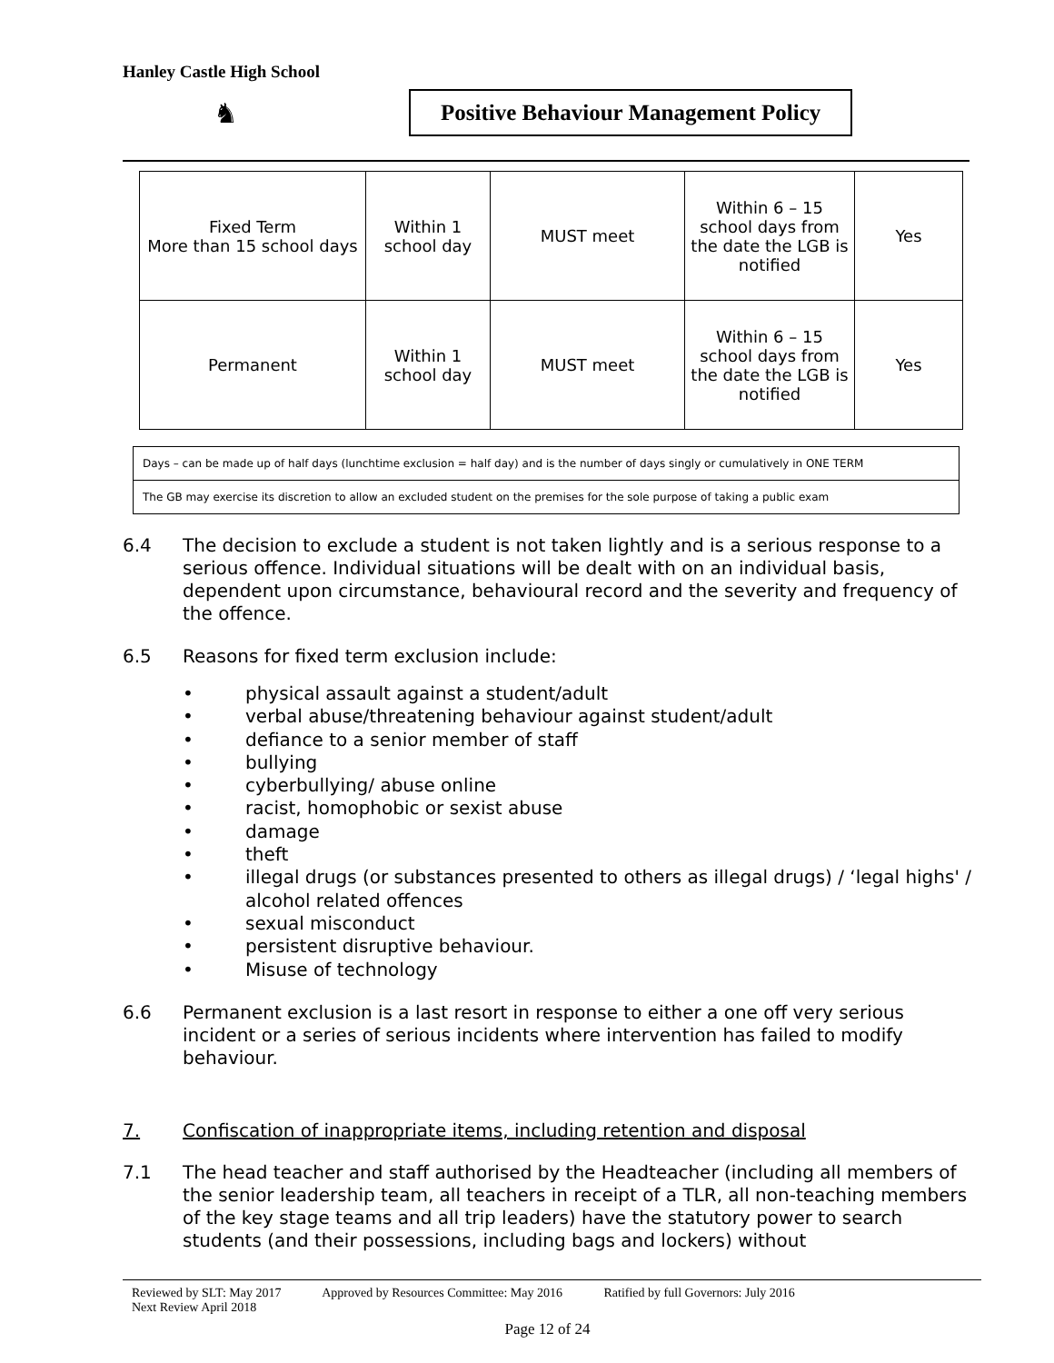Hanley Castle High School
♞
Positive Behaviour Management Policy
| Fixed Term More than 15 school days | Within 1 school day | MUST meet | Within 6 – 15 school days from the date the LGB is notified | Yes |
| Permanent | Within 1 school day | MUST meet | Within 6 – 15 school days from the date the LGB is notified | Yes |
| Days – can be made up of half days (lunchtime exclusion = half day) and is the number of days singly or cumulatively in ONE TERM |
| The GB may exercise its discretion to allow an excluded student on the premises for the sole purpose of taking a public exam |
6.4 The decision to exclude a student is not taken lightly and is a serious response to a serious offence. Individual situations will be dealt with on an individual basis, dependent upon circumstance, behavioural record and the severity and frequency of the offence.
6.5 Reasons for fixed term exclusion include:
• physical assault against a student/adult
• verbal abuse/threatening behaviour against student/adult
• defiance to a senior member of staff
• bullying
• cyberbullying/ abuse online
• racist, homophobic or sexist abuse
• damage
• theft
• illegal drugs (or substances presented to others as illegal drugs) / ‘legal highs' / alcohol related offences
• sexual misconduct
• persistent disruptive behaviour.
• Misuse of technology
6.6 Permanent exclusion is a last resort in response to either a one off very serious incident or a series of serious incidents where intervention has failed to modify behaviour.
7. Confiscation of inappropriate items, including retention and disposal
7.1 The head teacher and staff authorised by the Headteacher (including all members of the senior leadership team, all teachers in receipt of a TLR, all non-teaching members of the key stage teams and all trip leaders) have the statutory power to search students (and their possessions, including bags and lockers) without
Reviewed by SLT: May 2017 Approved by Resources Committee: May 2016 Ratified by full Governors: July 2016
Next Review April 2018
Page 12 of 24